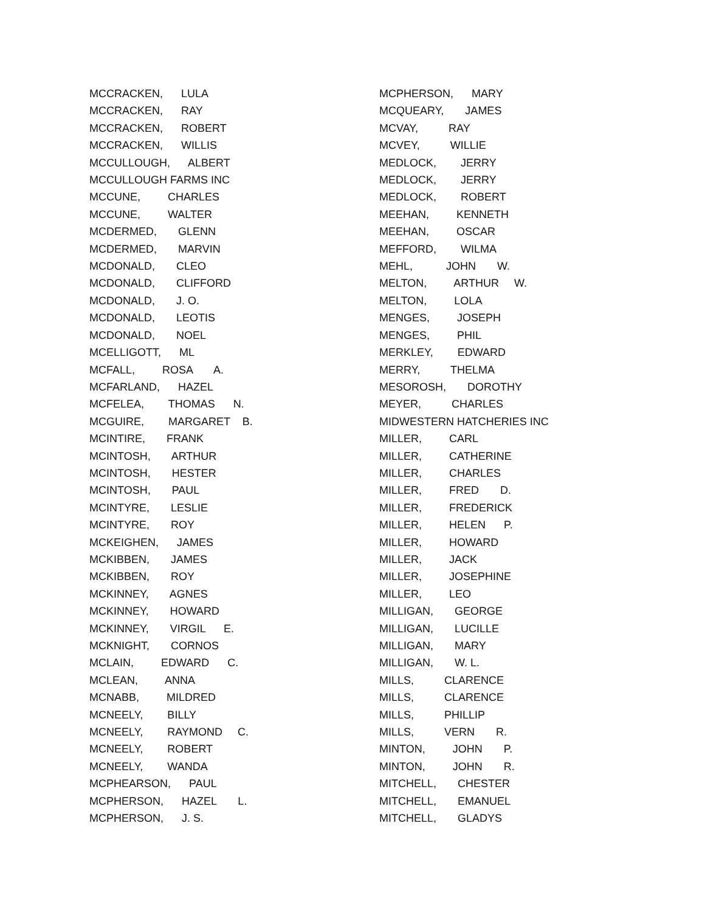MCCRACKEN, LULA MCCRACKEN, RAY MCCRACKEN, ROBERT MCCRACKEN, WILLIS MCCULLOUGH, ALBERT MCCULLOUGH FARMS INC MCCUNE, CHARLES MCCUNE, WALTER MCDERMED, GLENN MCDERMED, MARVIN MCDONALD, CLEO MCDONALD, CLIFFORD MCDONALD, J. O. MCDONALD, LEOTIS MCDONALD, NOEL MCELLIGOTT, ML MCFALL, ROSA A. MCFARLAND, HAZEL MCFELEA, THOMAS N. MCGUIRE, MARGARET B. MCINTIRE, FRANK MCINTOSH, ARTHUR MCINTOSH, HESTER MCINTOSH, PAUL MCINTYRE, LESLIE MCINTYRE, ROY MCKEIGHEN, JAMES MCKIBBEN, JAMES MCKIBBEN, ROY MCKINNEY, AGNES MCKINNEY, HOWARD MCKINNEY, VIRGIL E. MCKNIGHT, CORNOS MCLAIN, EDWARD C. MCLEAN, ANNA MCNABB, MILDRED MCNEELY, BILLY MCNEELY, RAYMOND C. MCNEELY, ROBERT MCNEELY, WANDA MCPHEARSON, PAUL MCPHERSON, HAZEL L. MCPHERSON, J. S.
MCPHERSON, MARY MCQUEARY, JAMES MCVAY, RAY MCVEY, WILLIE MEDLOCK, JERRY MEDLOCK, JERRY MEDLOCK, ROBERT MEEHAN, KENNETH MEEHAN, OSCAR MEFFORD, WILMA MEHL, JOHN W. MELTON, ARTHUR W. MELTON, LOLA MENGES, JOSEPH MENGES, PHIL MERKLEY, EDWARD MERRY, THELMA MESOROSH, DOROTHY MEYER, CHARLES MIDWESTERN HATCHERIES INC MILLER, CARL MILLER, CATHERINE MILLER, CHARLES MILLER, FRED D. MILLER, FREDERICK MILLER, HELEN P. MILLER, HOWARD MILLER, JACK MILLER, JOSEPHINE MILLER, LEO MILLIGAN, GEORGE MILLIGAN, LUCILLE MILLIGAN, MARY MILLIGAN, W. L. MILLS, CLARENCE MILLS, CLARENCE MILLS, PHILLIP MILLS, VERN R. MINTON, JOHN P. MINTON, JOHN R. MITCHELL, CHESTER MITCHELL, EMANUEL MITCHELL, GLADYS